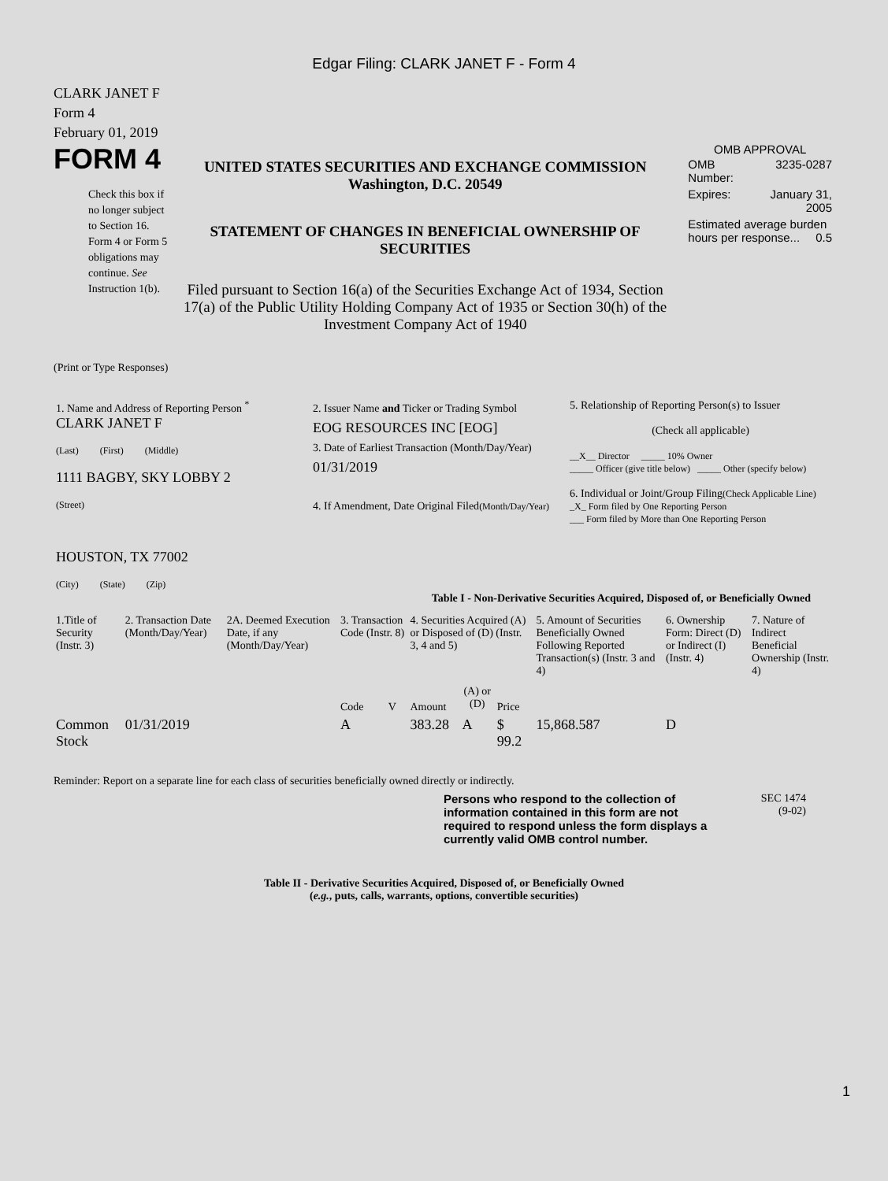Edgar Filing: CLARK JANET F - Form 4
CLARK JANET F
Form 4
February 01, 2019
FORM 4
Check this box if no longer subject to Section 16. Form 4 or Form 5 obligations may continue. See Instruction 1(b).
UNITED STATES SECURITIES AND EXCHANGE COMMISSION
Washington, D.C. 20549
STATEMENT OF CHANGES IN BENEFICIAL OWNERSHIP OF SECURITIES
Filed pursuant to Section 16(a) of the Securities Exchange Act of 1934, Section 17(a) of the Public Utility Holding Company Act of 1935 or Section 30(h) of the Investment Company Act of 1940
OMB APPROVAL
| OMB Number: | 3235-0287 |
| Expires: | January 31, 2005 |
| Estimated average burden hours per response... 0.5 | |
(Print or Type Responses)
| 1. Name and Address of Reporting Person <sup>*</sup> CLARK JANET F (Last) (First) (Middle) 1111 BAGBY, SKY LOBBY 2 (Street) HOUSTON, TX 77002 (City) (State) (Zip) | 2. Issuer Name and Ticker or Trading Symbol EOG RESOURCES INC [EOG] 3. Date of Earliest Transaction (Month/Day/Year) 01/31/2019 4. If Amendment, Date Original Filed (Month/Day/Year) | 5. Relationship of Reporting Person(s) to Issuer (Check all applicable) __X__ Director _____ 10% Owner _____ Officer (give title below) _____ Other (specify below) 6. Individual or Joint/Group Filing (Check Applicable Line) _X_ Form filed by One Reporting Person ___ Form filed by More than One Reporting Person |
Table I - Non-Derivative Securities Acquired, Disposed of, or Beneficially Owned
| 1.Title of Security (Instr. 3) | 2. Transaction Date (Month/Day/Year) | 2A. Deemed Execution Date, if any (Month/Day/Year) | 3. Transaction Code (Instr. 8) | | 4. Securities Acquired (A) or Disposed of (D) (Instr. 3, 4 and 5) | | | 5. Amount of Securities Beneficially Owned Following Reported Transaction(s) (Instr. 3 and 4) | 6. Ownership Form: Direct (D) or Indirect (I) (Instr. 4) | 7. Nature of Indirect Beneficial Ownership (Instr. 4) |
| | | | Code | V | Amount | (A) or (D) | Price | | | |
| Common Stock | 01/31/2019 | | A | | 383.28 | A | $ 99.2 | 15,868.587 | D | |
Reminder: Report on a separate line for each class of securities beneficially owned directly or indirectly.
Persons who respond to the collection of information contained in this form are not required to respond unless the form displays a currently valid OMB control number.
SEC 1474
(9-02)
Table II - Derivative Securities Acquired, Disposed of, or Beneficially Owned
(e.g., puts, calls, warrants, options, convertible securities)
1